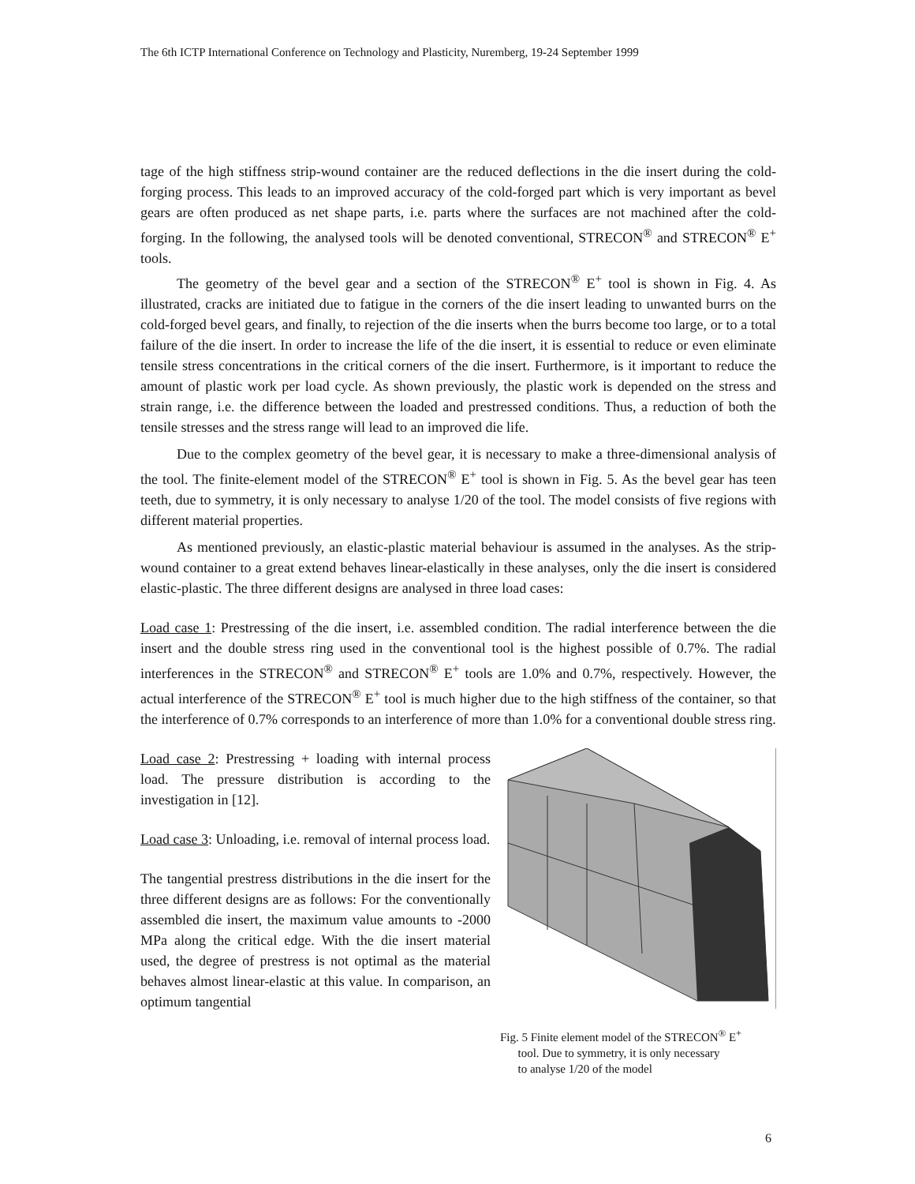The 6th ICTP International Conference on Technology and Plasticity, Nuremberg, 19-24 September 1999
tage of the high stiffness strip-wound container are the reduced deflections in the die insert during the cold-forging process. This leads to an improved accuracy of the cold-forged part which is very important as bevel gears are often produced as net shape parts, i.e. parts where the surfaces are not machined after the cold-forging. In the following, the analysed tools will be denoted conventional, STRECON<sup>®</sup> and STRECON<sup>®</sup> E<sup>+</sup> tools.
The geometry of the bevel gear and a section of the STRECON<sup>®</sup> E<sup>+</sup> tool is shown in Fig. 4. As illustrated, cracks are initiated due to fatigue in the corners of the die insert leading to unwanted burrs on the cold-forged bevel gears, and finally, to rejection of the die inserts when the burrs become too large, or to a total failure of the die insert. In order to increase the life of the die insert, it is essential to reduce or even eliminate tensile stress concentrations in the critical corners of the die insert. Furthermore, is it important to reduce the amount of plastic work per load cycle. As shown previously, the plastic work is depended on the stress and strain range, i.e. the difference between the loaded and prestressed conditions. Thus, a reduction of both the tensile stresses and the stress range will lead to an improved die life.
Due to the complex geometry of the bevel gear, it is necessary to make a three-dimensional analysis of the tool. The finite-element model of the STRECON<sup>®</sup> E<sup>+</sup> tool is shown in Fig. 5. As the bevel gear has teen teeth, due to symmetry, it is only necessary to analyse 1/20 of the tool. The model consists of five regions with different material properties.
As mentioned previously, an elastic-plastic material behaviour is assumed in the analyses. As the strip-wound container to a great extend behaves linear-elastically in these analyses, only the die insert is considered elastic-plastic. The three different designs are analysed in three load cases:
Load case 1: Prestressing of the die insert, i.e. assembled condition. The radial interference between the die insert and the double stress ring used in the conventional tool is the highest possible of 0.7%. The radial interferences in the STRECON<sup>®</sup> and STRECON<sup>®</sup> E<sup>+</sup> tools are 1.0% and 0.7%, respectively. However, the actual interference of the STRECON<sup>®</sup> E<sup>+</sup> tool is much higher due to the high stiffness of the container, so that the interference of 0.7% corresponds to an interference of more than 1.0% for a conventional double stress ring.
Load case 2: Prestressing + loading with internal process load. The pressure distribution is according to the investigation in [12].
Load case 3: Unloading, i.e. removal of internal process load.
The tangential prestress distributions in the die insert for the three different designs are as follows: For the conventionally assembled die insert, the maximum value amounts to -2000 MPa along the critical edge. With the die insert material used, the degree of prestress is not optimal as the material behaves almost linear-elastic at this value. In comparison, an optimum tangential
Fig. 5 Finite element model of the STRECON<sup>®</sup> E<sup>+</sup>
tool. Due to symmetry, it is only necessary
to analyse 1/20 of the model
6